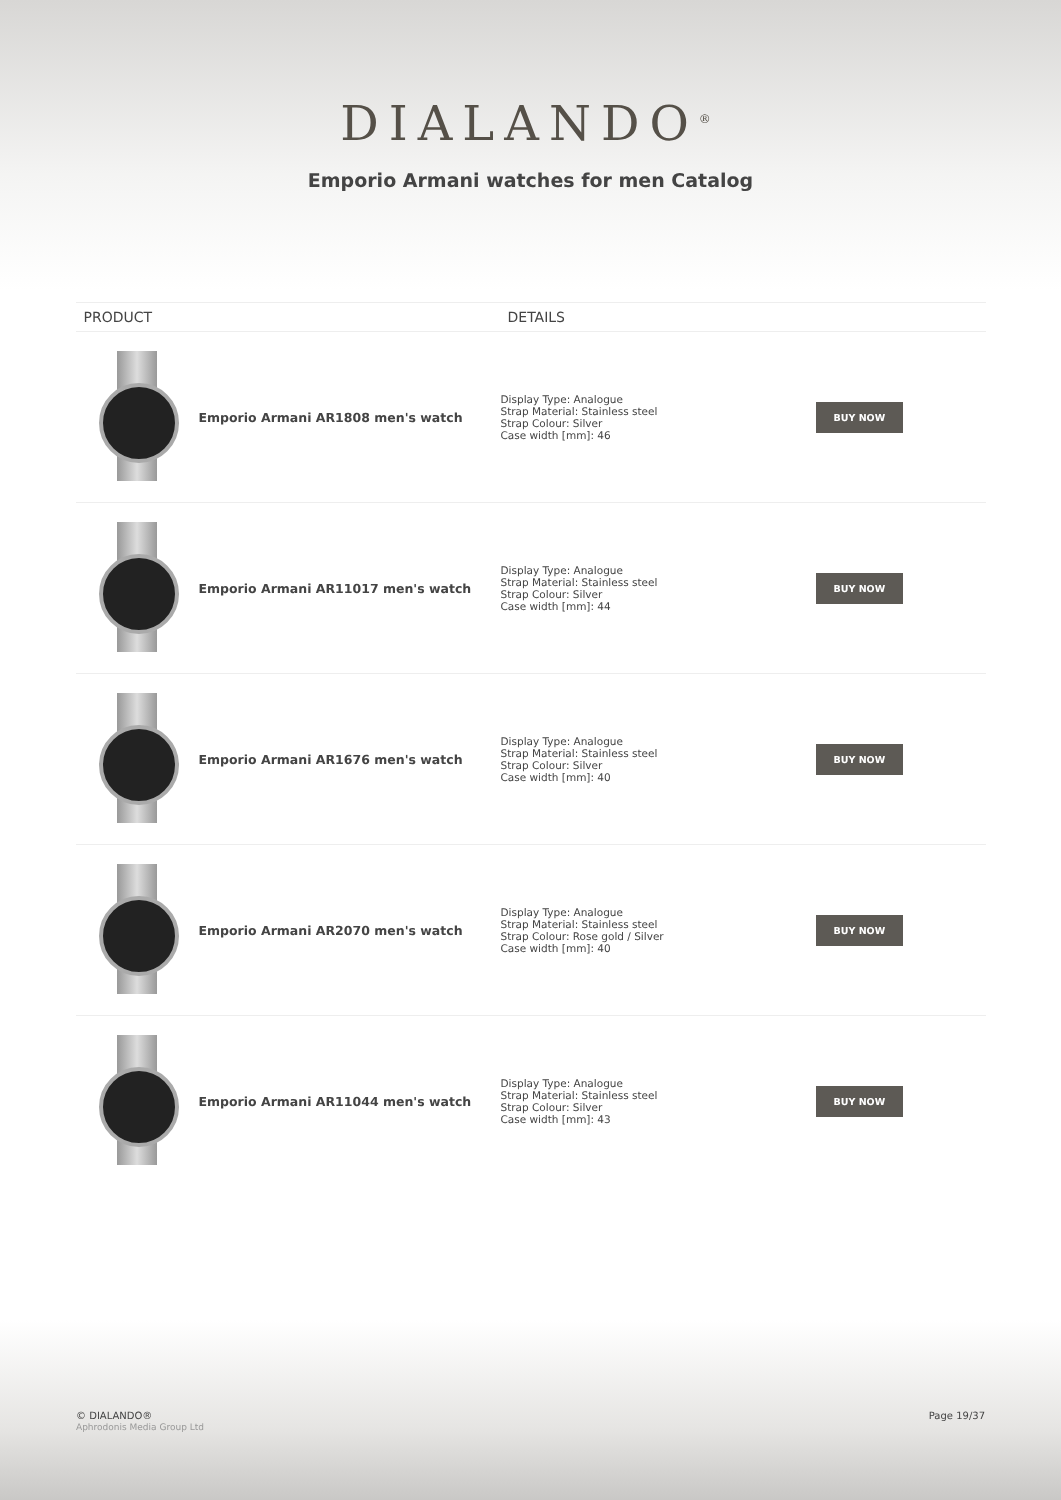DIALANDO<sup>®</sup>
Emporio Armani watches for men Catalog
| PRODUCT | | DETAILS | |
| --- | --- | --- | --- |
| | Emporio Armani AR1808 men's watch | Display Type: Analogue Strap Material: Stainless steel Strap Colour: Silver Case width [mm]: 46 | BUY NOW |
| | Emporio Armani AR11017 men's watch | Display Type: Analogue Strap Material: Stainless steel Strap Colour: Silver Case width [mm]: 44 | BUY NOW |
| | Emporio Armani AR1676 men's watch | Display Type: Analogue Strap Material: Stainless steel Strap Colour: Silver Case width [mm]: 40 | BUY NOW |
| | Emporio Armani AR2070 men's watch | Display Type: Analogue Strap Material: Stainless steel Strap Colour: Rose gold / Silver Case width [mm]: 40 | BUY NOW |
| | Emporio Armani AR11044 men's watch | Display Type: Analogue Strap Material: Stainless steel Strap Colour: Silver Case width [mm]: 43 | BUY NOW |
© DIALANDO®
Aphrodonis Media Group Ltd
Page 19/37